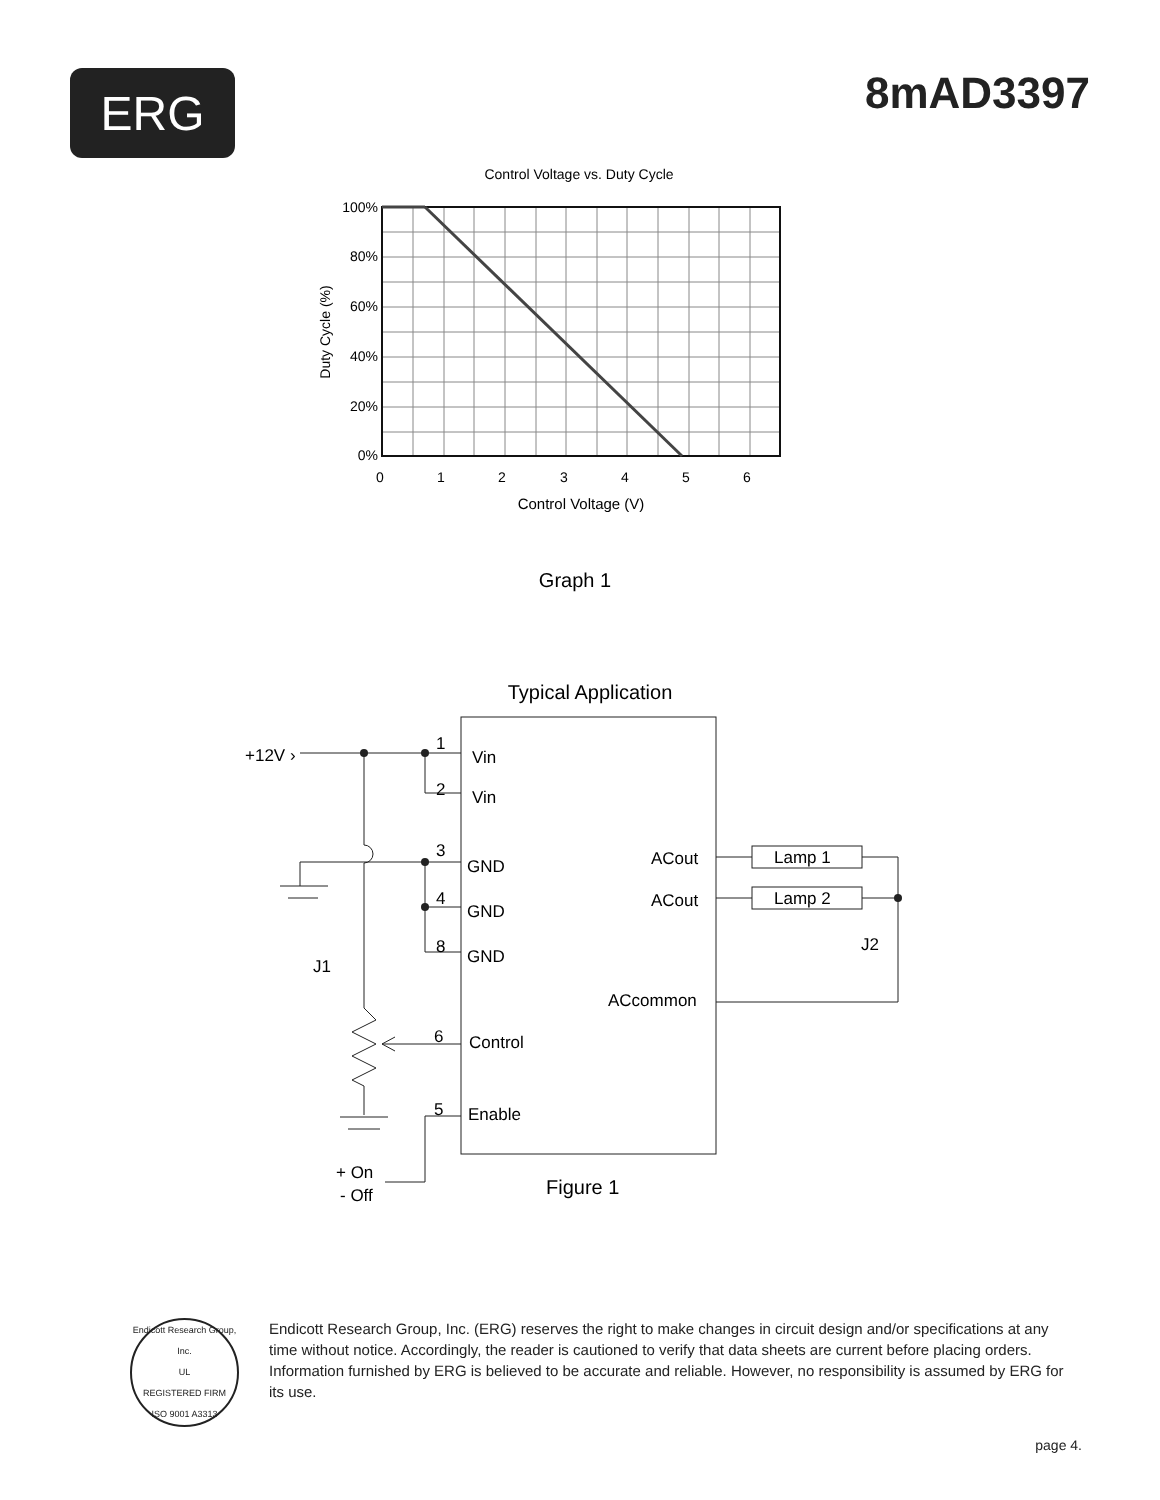ERG
8mAD3397
Control Voltage vs. Duty Cycle
100%
80%
60%
40%
20%
0%
0
1
2
3
4
5
6
Control Voltage (V)
Duty Cycle (%)
Graph 1
Typical Application
+12V ›
1
Vin
2
Vin
3
GND
4
GND
8
GND
J1
ACout
ACout
Lamp 1
Lamp 2
J2
ACcommon
6
Control
5
Enable
+ On
- Off
Figure 1
Endicott Research Group, Inc.
UL
REGISTERED FIRM
ISO 9001 A3313
Endicott Research Group, Inc. (ERG) reserves the right to make changes in circuit design and/or specifications at any time without notice. Accordingly, the reader is cautioned to verify that data sheets are current before placing orders. Information furnished by ERG is believed to be accurate and reliable. However, no responsibility is assumed by ERG for its use.
page 4.